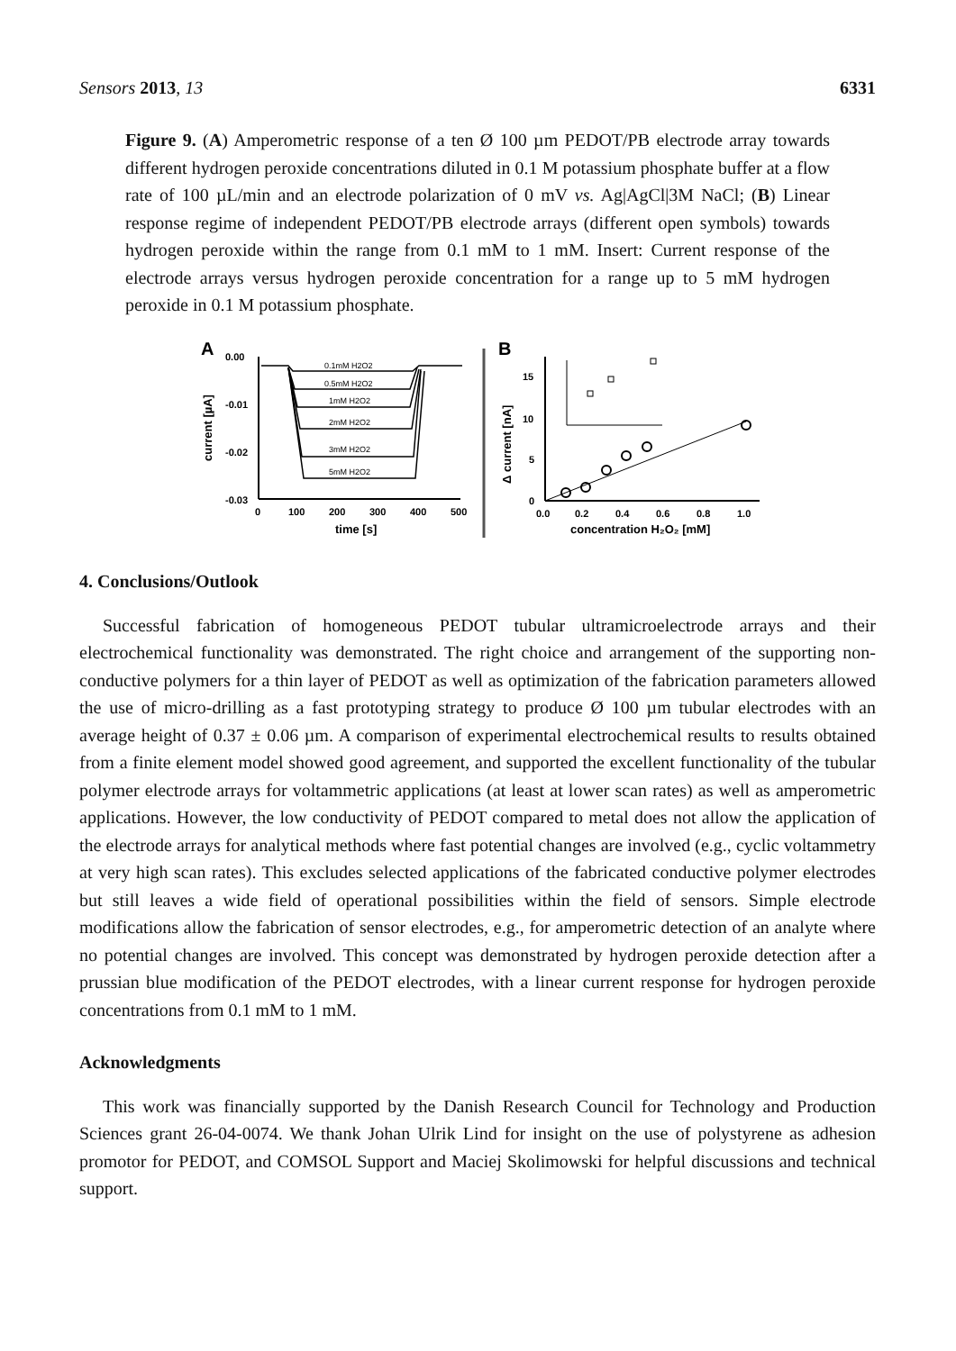Sensors 2013, 13 6331
Figure 9. (A) Amperometric response of a ten Ø 100 µm PEDOT/PB electrode array towards different hydrogen peroxide concentrations diluted in 0.1 M potassium phosphate buffer at a flow rate of 100 µL/min and an electrode polarization of 0 mV vs. Ag|AgCl|3M NaCl; (B) Linear response regime of independent PEDOT/PB electrode arrays (different open symbols) towards hydrogen peroxide within the range from 0.1 mM to 1 mM. Insert: Current response of the electrode arrays versus hydrogen peroxide concentration for a range up to 5 mM hydrogen peroxide in 0.1 M potassium phosphate.
A
0.00
-0.01
-0.02
-0.03
0
100
200
300
400
500
time [s]
current [µA]
0.1mM H2O2
0.5mM H2O2
1mM H2O2
2mM H2O2
3mM H2O2
5mM H2O2
B
15
10
5
0
0.0
0.2
0.4
0.6
0.8
1.0
concentration H₂O₂ [mM]
Δ current [nA]
4. Conclusions/Outlook
Successful fabrication of homogeneous PEDOT tubular ultramicroelectrode arrays and their electrochemical functionality was demonstrated. The right choice and arrangement of the supporting non-conductive polymers for a thin layer of PEDOT as well as optimization of the fabrication parameters allowed the use of micro-drilling as a fast prototyping strategy to produce Ø 100 µm tubular electrodes with an average height of 0.37 ± 0.06 µm. A comparison of experimental electrochemical results to results obtained from a finite element model showed good agreement, and supported the excellent functionality of the tubular polymer electrode arrays for voltammetric applications (at least at lower scan rates) as well as amperometric applications. However, the low conductivity of PEDOT compared to metal does not allow the application of the electrode arrays for analytical methods where fast potential changes are involved (e.g., cyclic voltammetry at very high scan rates). This excludes selected applications of the fabricated conductive polymer electrodes but still leaves a wide field of operational possibilities within the field of sensors. Simple electrode modifications allow the fabrication of sensor electrodes, e.g., for amperometric detection of an analyte where no potential changes are involved. This concept was demonstrated by hydrogen peroxide detection after a prussian blue modification of the PEDOT electrodes, with a linear current response for hydrogen peroxide concentrations from 0.1 mM to 1 mM.
Acknowledgments
This work was financially supported by the Danish Research Council for Technology and Production Sciences grant 26-04-0074. We thank Johan Ulrik Lind for insight on the use of polystyrene as adhesion promotor for PEDOT, and COMSOL Support and Maciej Skolimowski for helpful discussions and technical support.